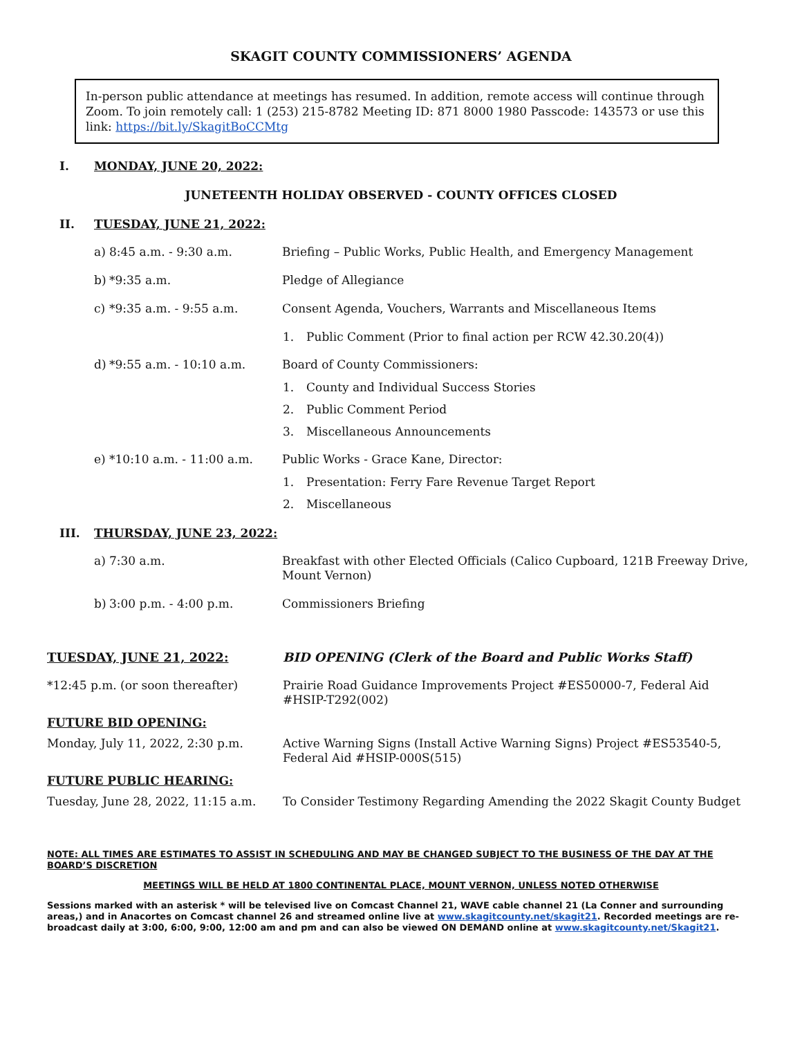SKAGIT COUNTY COMMISSIONERS’ AGENDA
In-person public attendance at meetings has resumed. In addition, remote access will continue through Zoom. To join remotely call: 1 (253) 215-8782 Meeting ID: 871 8000 1980 Passcode: 143573 or use this link: https://bit.ly/SkagitBoCCMtg
I. MONDAY, JUNE 20, 2022:
JUNETEENTH HOLIDAY OBSERVED - COUNTY OFFICES CLOSED
II. TUESDAY, JUNE 21, 2022:
a) 8:45 a.m. - 9:30 a.m. Briefing – Public Works, Public Health, and Emergency Management
b) *9:35 a.m. Pledge of Allegiance
c) *9:35 a.m. - 9:55 a.m. Consent Agenda, Vouchers, Warrants and Miscellaneous Items
1. Public Comment (Prior to final action per RCW 42.30.20(4))
d) *9:55 a.m. - 10:10 a.m. Board of County Commissioners:
1. County and Individual Success Stories
2. Public Comment Period
3. Miscellaneous Announcements
e) *10:10 a.m. - 11:00 a.m. Public Works - Grace Kane, Director:
1. Presentation: Ferry Fare Revenue Target Report
2. Miscellaneous
III. THURSDAY, JUNE 23, 2022:
a) 7:30 a.m. Breakfast with other Elected Officials (Calico Cupboard, 121B Freeway Drive, Mount Vernon)
b) 3:00 p.m. - 4:00 p.m. Commissioners Briefing
TUESDAY, JUNE 21, 2022: BID OPENING (Clerk of the Board and Public Works Staff)
*12:45 p.m. (or soon thereafter) Prairie Road Guidance Improvements Project #ES50000-7, Federal Aid #HSIP-T292(002)
FUTURE BID OPENING:
Monday, July 11, 2022, 2:30 p.m. Active Warning Signs (Install Active Warning Signs) Project #ES53540-5, Federal Aid #HSIP-000S(515)
FUTURE PUBLIC HEARING:
Tuesday, June 28, 2022, 11:15 a.m. To Consider Testimony Regarding Amending the 2022 Skagit County Budget
NOTE: ALL TIMES ARE ESTIMATES TO ASSIST IN SCHEDULING AND MAY BE CHANGED SUBJECT TO THE BUSINESS OF THE DAY AT THE BOARD’S DISCRETION
MEETINGS WILL BE HELD AT 1800 CONTINENTAL PLACE, MOUNT VERNON, UNLESS NOTED OTHERWISE
Sessions marked with an asterisk * will be televised live on Comcast Channel 21, WAVE cable channel 21 (La Conner and surrounding areas,) and in Anacortes on Comcast channel 26 and streamed online live at www.skagitcounty.net/skagit21. Recorded meetings are re-broadcast daily at 3:00, 6:00, 9:00, 12:00 am and pm and can also be viewed ON DEMAND online at www.skagitcounty.net/Skagit21.